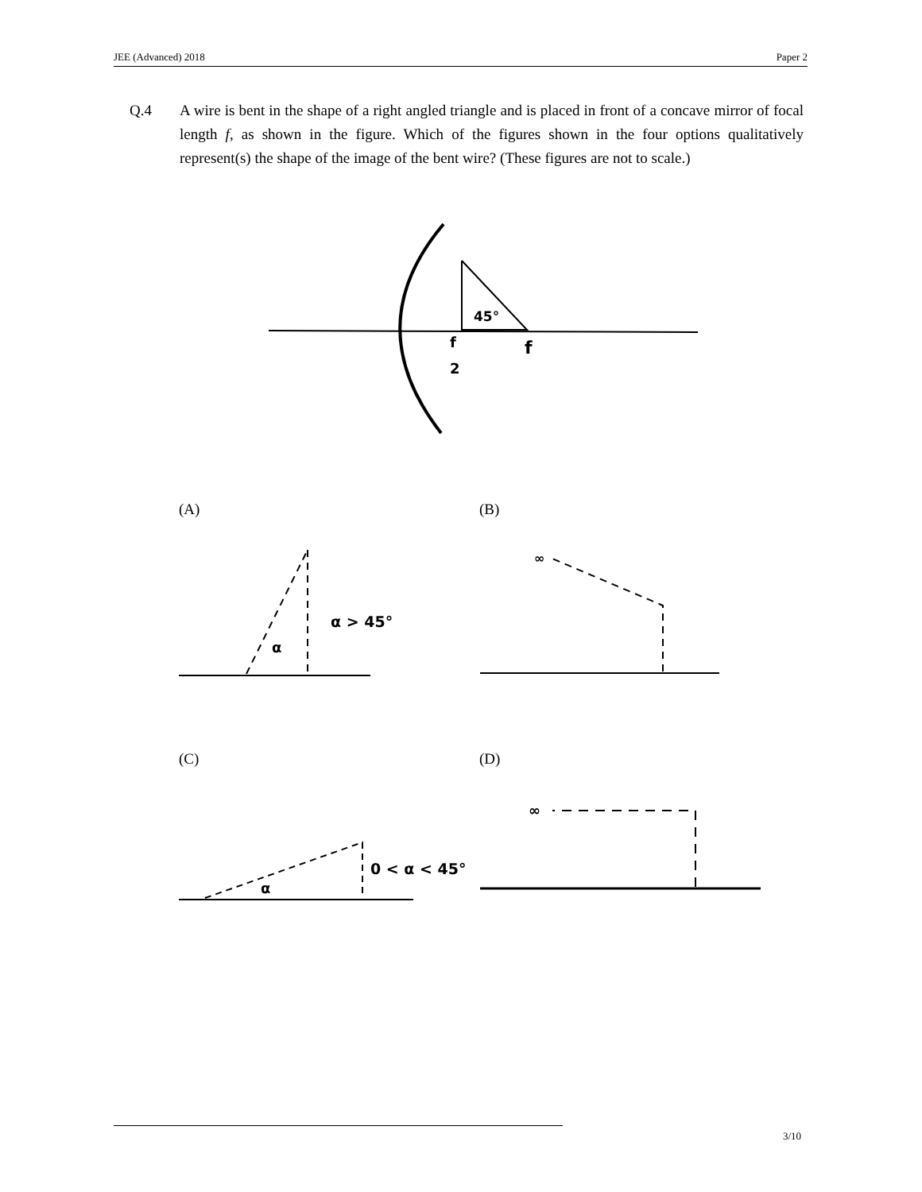JEE (Advanced) 2018 Paper 2
Q.4 A wire is bent in the shape of a right angled triangle and is placed in front of a concave mirror of focal length f, as shown in the figure. Which of the figures shown in the four options qualitatively represent(s) the shape of the image of the bent wire? (These figures are not to scale.)
45°
f
2
f
α > 45°
α
∞
0 < α < 45°
α
∞
(A) (B)
(C) (D)
3/10